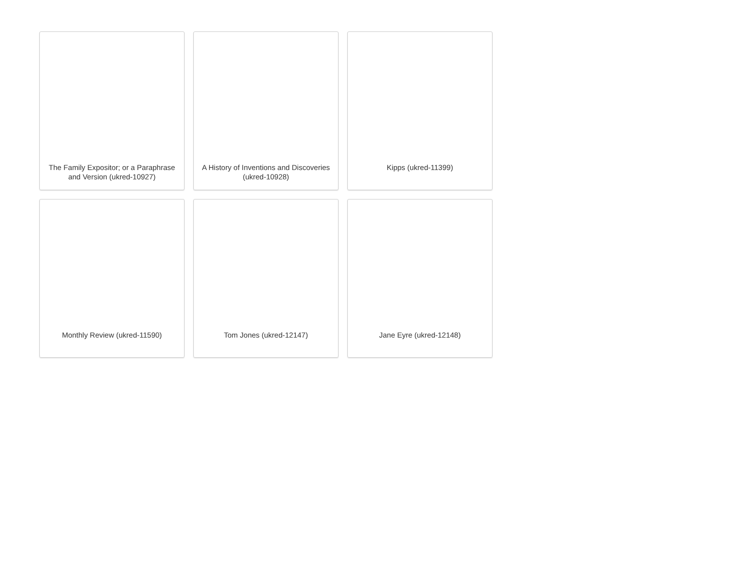The Family Expositor; or a Paraphrase and Version (ukred-10927)
A History of Inventions and Discoveries (ukred-10928)
Kipps (ukred-11399)
Monthly Review (ukred-11590)
Tom Jones (ukred-12147)
Jane Eyre (ukred-12148)